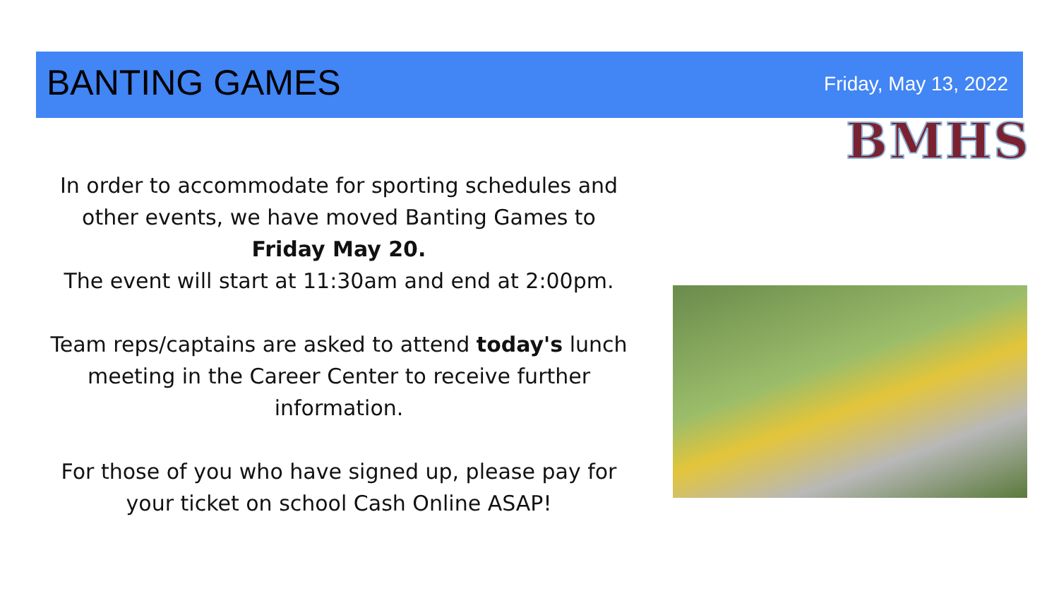BANTING GAMES Friday, May 13, 2022
BMHS
In order to accommodate for sporting schedules and other events, we have moved Banting Games to
Friday May 20.
The event will start at 11:30am and end at 2:00pm.
Team reps/captains are asked to attend today's lunch meeting in the Career Center to receive further information.
For those of you who have signed up, please pay for your ticket on school Cash Online ASAP!